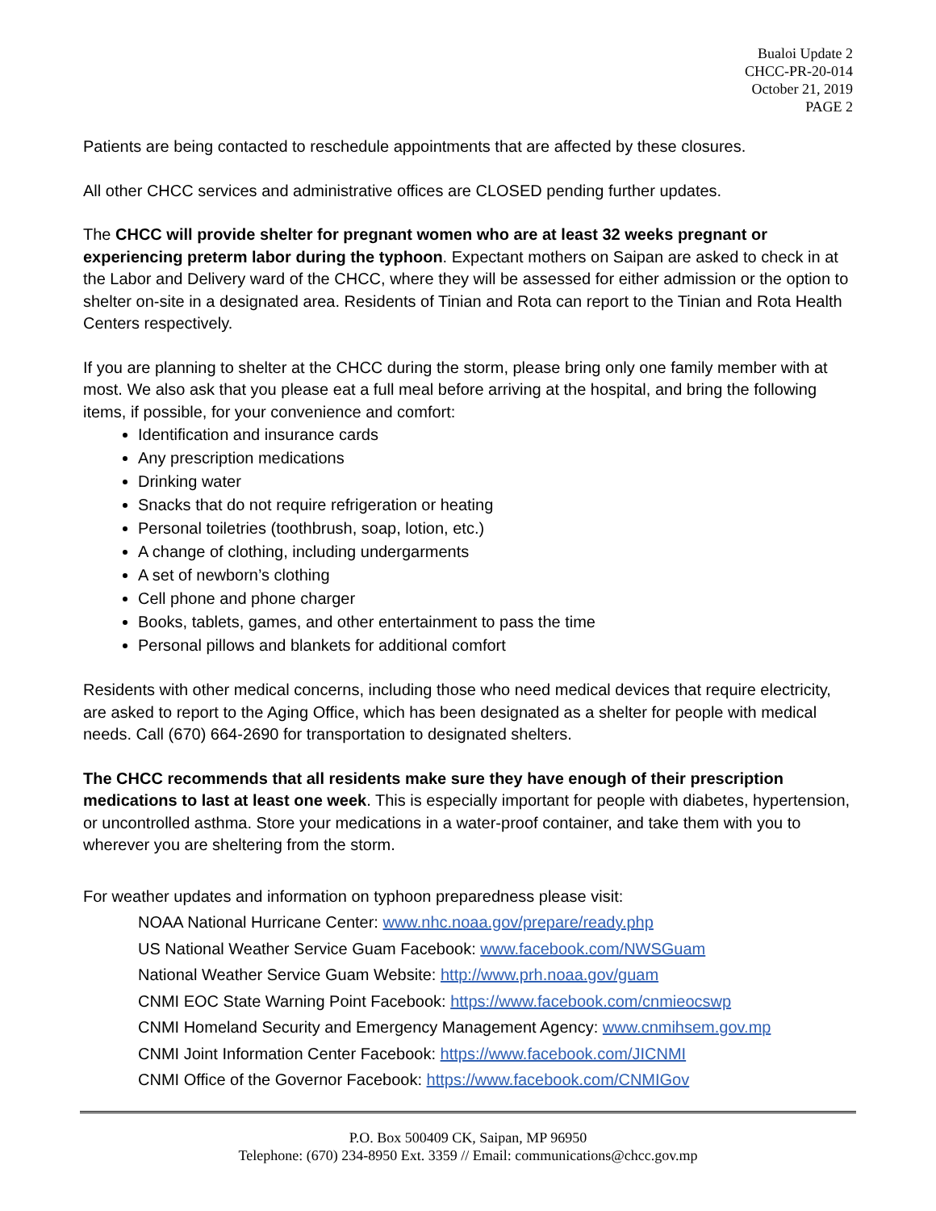Bualoi Update 2
CHCC-PR-20-014
October 21, 2019
PAGE 2
Patients are being contacted to reschedule appointments that are affected by these closures.
All other CHCC services and administrative offices are CLOSED pending further updates.
The CHCC will provide shelter for pregnant women who are at least 32 weeks pregnant or experiencing preterm labor during the typhoon. Expectant mothers on Saipan are asked to check in at the Labor and Delivery ward of the CHCC, where they will be assessed for either admission or the option to shelter on-site in a designated area. Residents of Tinian and Rota can report to the Tinian and Rota Health Centers respectively.
If you are planning to shelter at the CHCC during the storm, please bring only one family member with at most. We also ask that you please eat a full meal before arriving at the hospital, and bring the following items, if possible, for your convenience and comfort:
Identification and insurance cards
Any prescription medications
Drinking water
Snacks that do not require refrigeration or heating
Personal toiletries (toothbrush, soap, lotion, etc.)
A change of clothing, including undergarments
A set of newborn’s clothing
Cell phone and phone charger
Books, tablets, games, and other entertainment to pass the time
Personal pillows and blankets for additional comfort
Residents with other medical concerns, including those who need medical devices that require electricity, are asked to report to the Aging Office, which has been designated as a shelter for people with medical needs. Call (670) 664-2690 for transportation to designated shelters.
The CHCC recommends that all residents make sure they have enough of their prescription medications to last at least one week. This is especially important for people with diabetes, hypertension, or uncontrolled asthma. Store your medications in a water-proof container, and take them with you to wherever you are sheltering from the storm.
For weather updates and information on typhoon preparedness please visit:
NOAA National Hurricane Center: www.nhc.noaa.gov/prepare/ready.php
US National Weather Service Guam Facebook: www.facebook.com/NWSGuam
National Weather Service Guam Website: http://www.prh.noaa.gov/guam
CNMI EOC State Warning Point Facebook: https://www.facebook.com/cnmieocswp
CNMI Homeland Security and Emergency Management Agency: www.cnmihsem.gov.mp
CNMI Joint Information Center Facebook: https://www.facebook.com/JICNMI
CNMI Office of the Governor Facebook: https://www.facebook.com/CNMIGov
P.O. Box 500409 CK, Saipan, MP 96950
Telephone: (670) 234-8950 Ext. 3359 // Email: communications@chcc.gov.mp